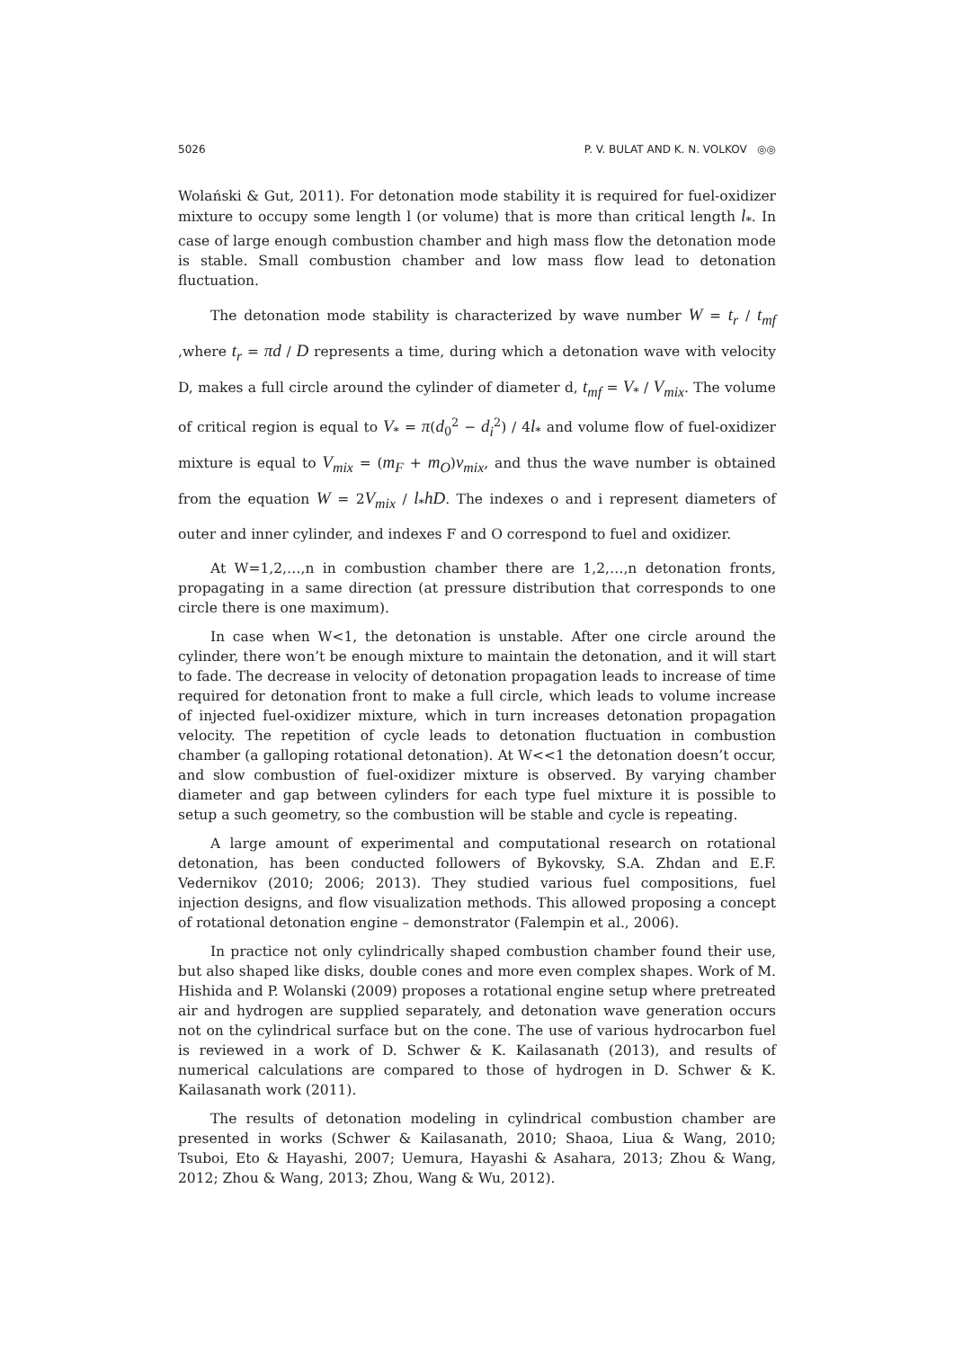5026 P. V. BULAT AND K. N. VOLKOV ◎◎
Wolański & Gut, 2011). For detonation mode stability it is required for fuel-oxidizer mixture to occupy some length l (or volume) that is more than critical length l<sub>*</sub>. In case of large enough combustion chamber and high mass flow the detonation mode is stable. Small combustion chamber and low mass flow lead to detonation fluctuation.
The detonation mode stability is characterized by wave number W = t<sub>r</sub> / t<sub>mf</sub> ,where t<sub>r</sub> = πd / D represents a time, during which a detonation wave with velocity D, makes a full circle around the cylinder of diameter d, t<sub>mf</sub> = V<sub>*</sub> / V<sub>mix</sub>. The volume of critical region is equal to V<sub>*</sub> = π(d<sub>0</sub><sup>2</sup> − d<sub>i</sub><sup>2</sup>) / 4l<sub>*</sub> and volume flow of fuel-oxidizer mixture is equal to V<sub>mix</sub> = (m<sub>F</sub> + m<sub>O</sub>)v<sub>mix</sub>, and thus the wave number is obtained from the equation W = 2V<sub>mix</sub> / l<sub>*</sub>hD. The indexes o and i represent diameters of outer and inner cylinder, and indexes F and O correspond to fuel and oxidizer.
At W=1,2,…,n in combustion chamber there are 1,2,…,n detonation fronts, propagating in a same direction (at pressure distribution that corresponds to one circle there is one maximum).
In case when W<1, the detonation is unstable. After one circle around the cylinder, there won’t be enough mixture to maintain the detonation, and it will start to fade. The decrease in velocity of detonation propagation leads to increase of time required for detonation front to make a full circle, which leads to volume increase of injected fuel-oxidizer mixture, which in turn increases detonation propagation velocity. The repetition of cycle leads to detonation fluctuation in combustion chamber (a galloping rotational detonation). At W<<1 the detonation doesn’t occur, and slow combustion of fuel-oxidizer mixture is observed. By varying chamber diameter and gap between cylinders for each type fuel mixture it is possible to setup a such geometry, so the combustion will be stable and cycle is repeating.
A large amount of experimental and computational research on rotational detonation, has been conducted followers of Bykovsky, S.A. Zhdan and E.F. Vedernikov (2010; 2006; 2013). They studied various fuel compositions, fuel injection designs, and flow visualization methods. This allowed proposing a concept of rotational detonation engine – demonstrator (Falempin et al., 2006).
In practice not only cylindrically shaped combustion chamber found their use, but also shaped like disks, double cones and more even complex shapes. Work of M. Hishida and P. Wolanski (2009) proposes a rotational engine setup where pretreated air and hydrogen are supplied separately, and detonation wave generation occurs not on the cylindrical surface but on the cone. The use of various hydrocarbon fuel is reviewed in a work of D. Schwer & K. Kailasanath (2013), and results of numerical calculations are compared to those of hydrogen in D. Schwer & K. Kailasanath work (2011).
The results of detonation modeling in cylindrical combustion chamber are presented in works (Schwer & Kailasanath, 2010; Shaoa, Liua & Wang, 2010; Tsuboi, Eto & Hayashi, 2007; Uemura, Hayashi & Asahara, 2013; Zhou & Wang, 2012; Zhou & Wang, 2013; Zhou, Wang & Wu, 2012).